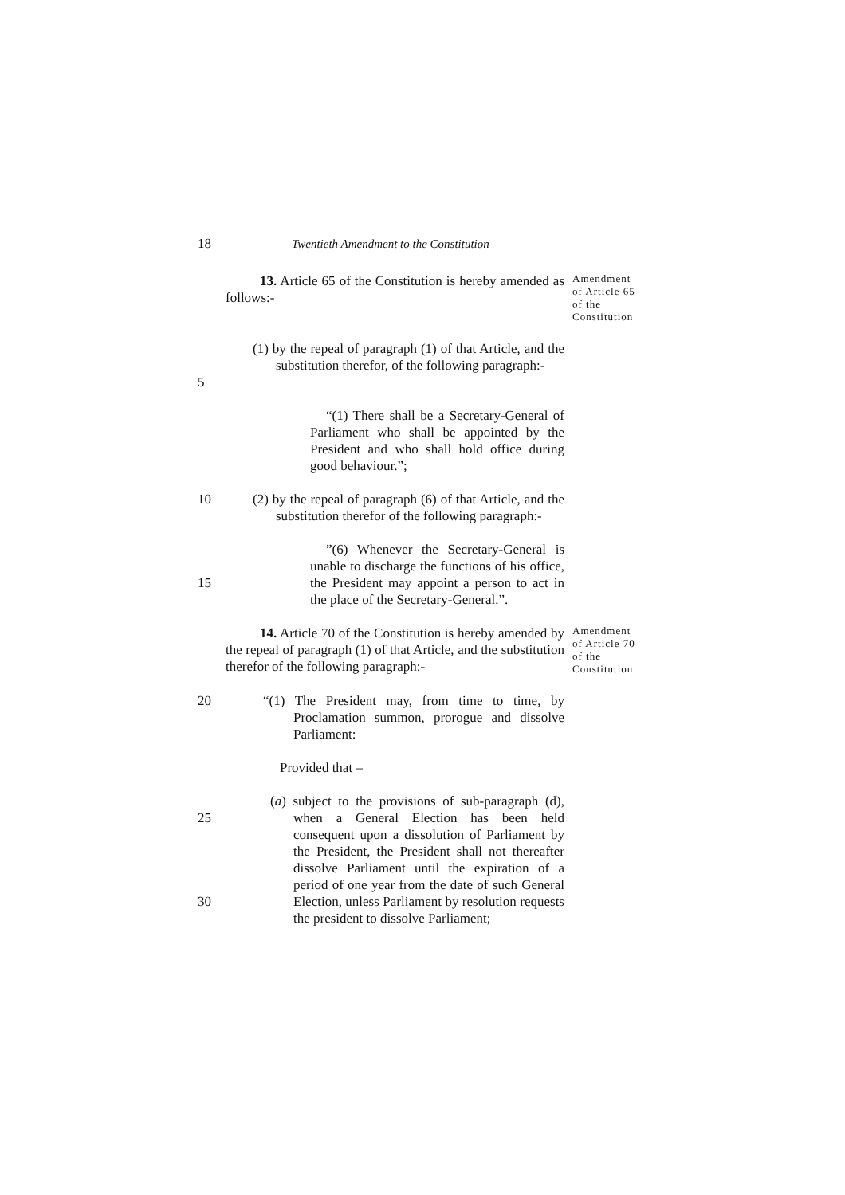18 Twentieth Amendment to the Constitution
13. Article 65 of the Constitution is hereby amended as follows:-
Amendment of Article 65 of the Constitution
5 (1) by the repeal of paragraph (1) of that Article, and the substitution therefor, of the following paragraph:-
“(1) There shall be a Secretary-General of Parliament who shall be appointed by the President and who shall hold office during good behaviour.”;
10 (2) by the repeal of paragraph (6) of that Article, and the substitution therefor of the following paragraph:-
15 ”(6) Whenever the Secretary-General is unable to discharge the functions of his office, the President may appoint a person to act in the place of the Secretary-General.”.
14. Article 70 of the Constitution is hereby amended by the repeal of paragraph (1) of that Article, and the substitution therefor of the following paragraph:-
Amendment of Article 70 of the Constitution
20 “(1) The President may, from time to time, by Proclamation summon, prorogue and dissolve Parliament:
Provided that –
25
30
(a) subject to the provisions of sub-paragraph (d), when a General Election has been held consequent upon a dissolution of Parliament by the President, the President shall not thereafter dissolve Parliament until the expiration of a period of one year from the date of such General Election, unless Parliament by resolution requests the president to dissolve Parliament;